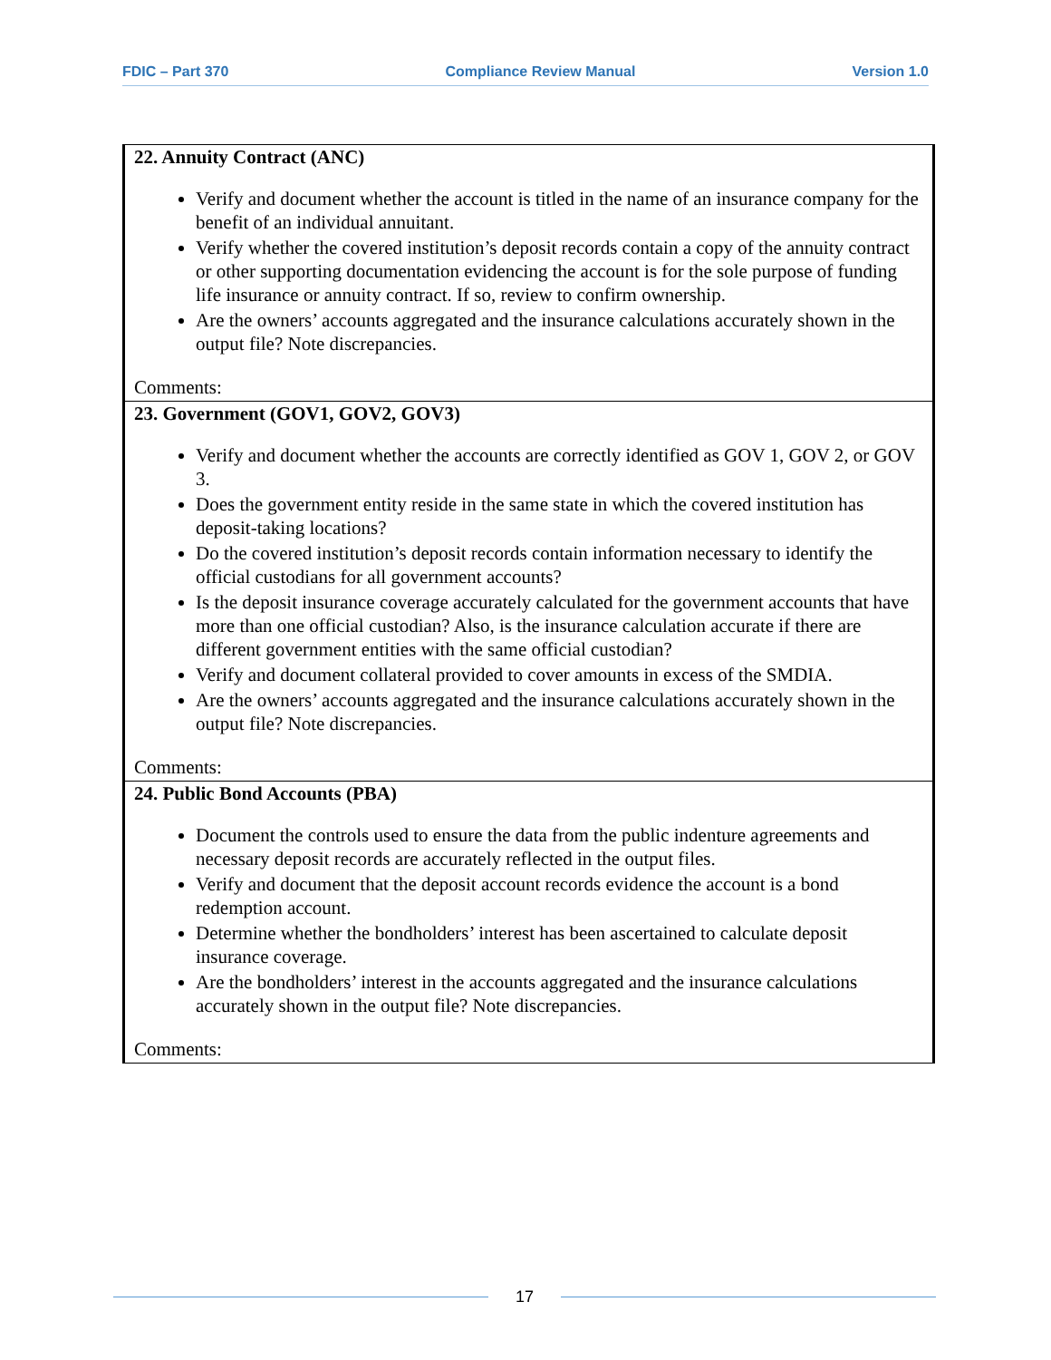FDIC – Part 370 Compliance Review Manual Version 1.0
| 22. Annuity Contract (ANC) Verify and document whether the account is titled in the name of an insurance company for the benefit of an individual annuitant. Verify whether the covered institution’s deposit records contain a copy of the annuity contract or other supporting documentation evidencing the account is for the sole purpose of funding life insurance or annuity contract. If so, review to confirm ownership. Are the owners’ accounts aggregated and the insurance calculations accurately shown in the output file? Note discrepancies. Comments: |
| 23. Government (GOV1, GOV2, GOV3) Verify and document whether the accounts are correctly identified as GOV 1, GOV 2, or GOV 3. Does the government entity reside in the same state in which the covered institution has deposit-taking locations? Do the covered institution’s deposit records contain information necessary to identify the official custodians for all government accounts? Is the deposit insurance coverage accurately calculated for the government accounts that have more than one official custodian? Also, is the insurance calculation accurate if there are different government entities with the same official custodian? Verify and document collateral provided to cover amounts in excess of the SMDIA. Are the owners’ accounts aggregated and the insurance calculations accurately shown in the output file? Note discrepancies. Comments: |
| 24. Public Bond Accounts (PBA) Document the controls used to ensure the data from the public indenture agreements and necessary deposit records are accurately reflected in the output files. Verify and document that the deposit account records evidence the account is a bond redemption account. Determine whether the bondholders’ interest has been ascertained to calculate deposit insurance coverage. Are the bondholders’ interest in the accounts aggregated and the insurance calculations accurately shown in the output file? Note discrepancies. Comments: |
17